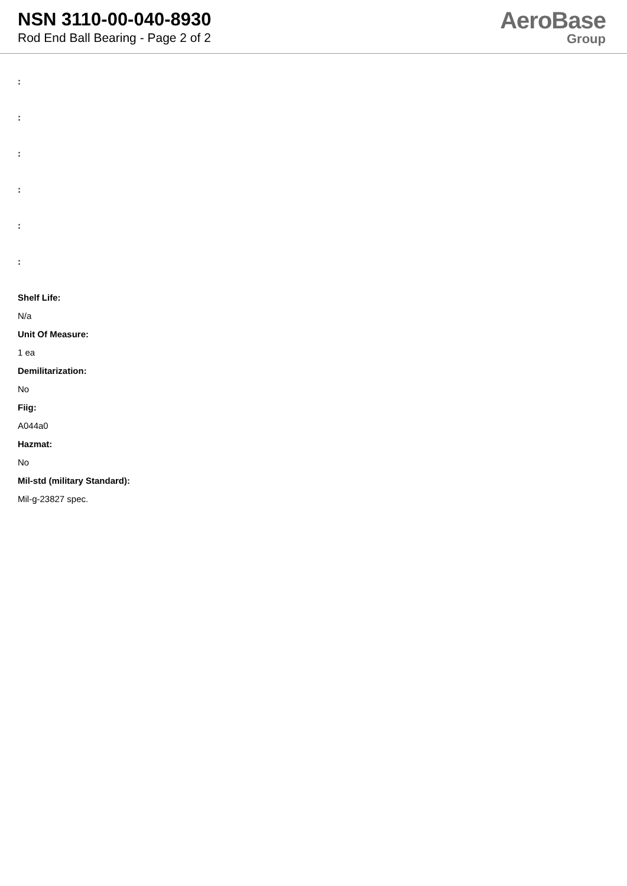NSN 3110-00-040-8930
Rod End Ball Bearing - Page 2 of 2
AeroBase
Group
:
:
:
:
:
:
Shelf Life:
N/a
Unit Of Measure:
1 ea
Demilitarization:
No
Fiig:
A044a0
Hazmat:
No
Mil-std (military Standard):
Mil-g-23827 spec.